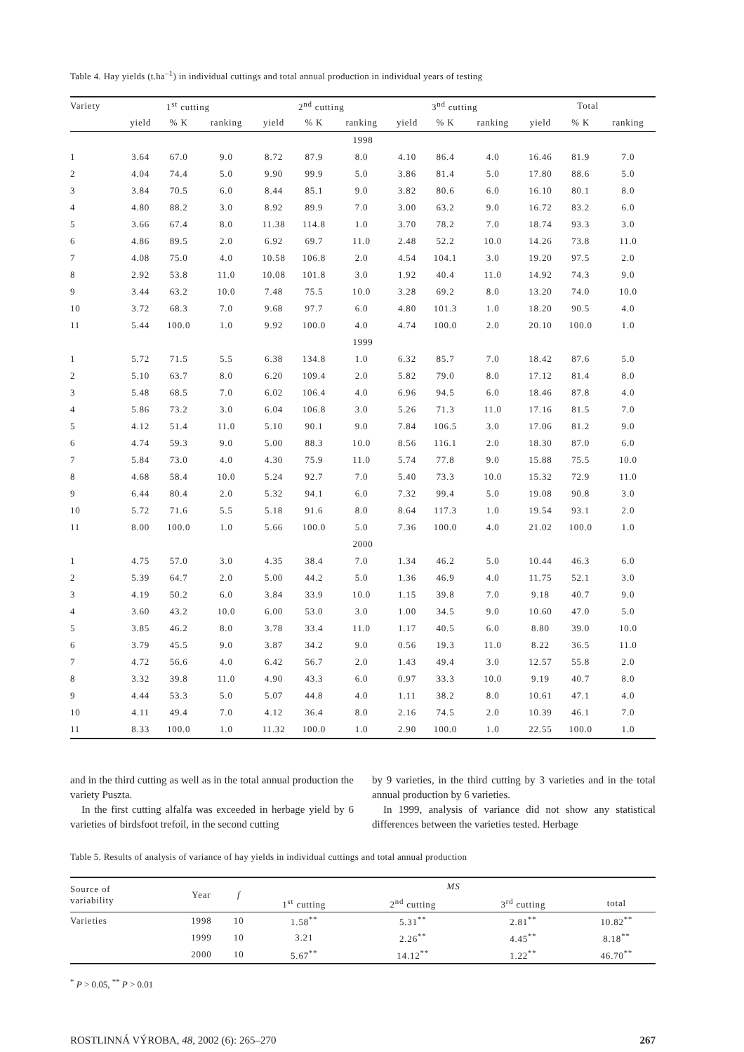Table 4. Hay yields (t.ha<sup>–1</sup>) in individual cuttings and total annual production in individual years of testing
| Variety | 1<sup>st</sup> cutting | | | 2<sup>nd</sup> cutting | | | 3<sup>nd</sup> cutting | | | Total | | |
| --- | --- | --- | --- | --- | --- | --- | --- | --- | --- | --- | --- | --- |
| | yield | % K | ranking | yield | % K | ranking | yield | % K | ranking | yield | % K | ranking |
| 1998 | | | | | | | | | | | | |
| 1 | 3.64 | 67.0 | 9.0 | 8.72 | 87.9 | 8.0 | 4.10 | 86.4 | 4.0 | 16.46 | 81.9 | 7.0 |
| 2 | 4.04 | 74.4 | 5.0 | 9.90 | 99.9 | 5.0 | 3.86 | 81.4 | 5.0 | 17.80 | 88.6 | 5.0 |
| 3 | 3.84 | 70.5 | 6.0 | 8.44 | 85.1 | 9.0 | 3.82 | 80.6 | 6.0 | 16.10 | 80.1 | 8.0 |
| 4 | 4.80 | 88.2 | 3.0 | 8.92 | 89.9 | 7.0 | 3.00 | 63.2 | 9.0 | 16.72 | 83.2 | 6.0 |
| 5 | 3.66 | 67.4 | 8.0 | 11.38 | 114.8 | 1.0 | 3.70 | 78.2 | 7.0 | 18.74 | 93.3 | 3.0 |
| 6 | 4.86 | 89.5 | 2.0 | 6.92 | 69.7 | 11.0 | 2.48 | 52.2 | 10.0 | 14.26 | 73.8 | 11.0 |
| 7 | 4.08 | 75.0 | 4.0 | 10.58 | 106.8 | 2.0 | 4.54 | 104.1 | 3.0 | 19.20 | 97.5 | 2.0 |
| 8 | 2.92 | 53.8 | 11.0 | 10.08 | 101.8 | 3.0 | 1.92 | 40.4 | 11.0 | 14.92 | 74.3 | 9.0 |
| 9 | 3.44 | 63.2 | 10.0 | 7.48 | 75.5 | 10.0 | 3.28 | 69.2 | 8.0 | 13.20 | 74.0 | 10.0 |
| 10 | 3.72 | 68.3 | 7.0 | 9.68 | 97.7 | 6.0 | 4.80 | 101.3 | 1.0 | 18.20 | 90.5 | 4.0 |
| 11 | 5.44 | 100.0 | 1.0 | 9.92 | 100.0 | 4.0 | 4.74 | 100.0 | 2.0 | 20.10 | 100.0 | 1.0 |
| 1999 | | | | | | | | | | | | |
| 1 | 5.72 | 71.5 | 5.5 | 6.38 | 134.8 | 1.0 | 6.32 | 85.7 | 7.0 | 18.42 | 87.6 | 5.0 |
| 2 | 5.10 | 63.7 | 8.0 | 6.20 | 109.4 | 2.0 | 5.82 | 79.0 | 8.0 | 17.12 | 81.4 | 8.0 |
| 3 | 5.48 | 68.5 | 7.0 | 6.02 | 106.4 | 4.0 | 6.96 | 94.5 | 6.0 | 18.46 | 87.8 | 4.0 |
| 4 | 5.86 | 73.2 | 3.0 | 6.04 | 106.8 | 3.0 | 5.26 | 71.3 | 11.0 | 17.16 | 81.5 | 7.0 |
| 5 | 4.12 | 51.4 | 11.0 | 5.10 | 90.1 | 9.0 | 7.84 | 106.5 | 3.0 | 17.06 | 81.2 | 9.0 |
| 6 | 4.74 | 59.3 | 9.0 | 5.00 | 88.3 | 10.0 | 8.56 | 116.1 | 2.0 | 18.30 | 87.0 | 6.0 |
| 7 | 5.84 | 73.0 | 4.0 | 4.30 | 75.9 | 11.0 | 5.74 | 77.8 | 9.0 | 15.88 | 75.5 | 10.0 |
| 8 | 4.68 | 58.4 | 10.0 | 5.24 | 92.7 | 7.0 | 5.40 | 73.3 | 10.0 | 15.32 | 72.9 | 11.0 |
| 9 | 6.44 | 80.4 | 2.0 | 5.32 | 94.1 | 6.0 | 7.32 | 99.4 | 5.0 | 19.08 | 90.8 | 3.0 |
| 10 | 5.72 | 71.6 | 5.5 | 5.18 | 91.6 | 8.0 | 8.64 | 117.3 | 1.0 | 19.54 | 93.1 | 2.0 |
| 11 | 8.00 | 100.0 | 1.0 | 5.66 | 100.0 | 5.0 | 7.36 | 100.0 | 4.0 | 21.02 | 100.0 | 1.0 |
| 2000 | | | | | | | | | | | | |
| 1 | 4.75 | 57.0 | 3.0 | 4.35 | 38.4 | 7.0 | 1.34 | 46.2 | 5.0 | 10.44 | 46.3 | 6.0 |
| 2 | 5.39 | 64.7 | 2.0 | 5.00 | 44.2 | 5.0 | 1.36 | 46.9 | 4.0 | 11.75 | 52.1 | 3.0 |
| 3 | 4.19 | 50.2 | 6.0 | 3.84 | 33.9 | 10.0 | 1.15 | 39.8 | 7.0 | 9.18 | 40.7 | 9.0 |
| 4 | 3.60 | 43.2 | 10.0 | 6.00 | 53.0 | 3.0 | 1.00 | 34.5 | 9.0 | 10.60 | 47.0 | 5.0 |
| 5 | 3.85 | 46.2 | 8.0 | 3.78 | 33.4 | 11.0 | 1.17 | 40.5 | 6.0 | 8.80 | 39.0 | 10.0 |
| 6 | 3.79 | 45.5 | 9.0 | 3.87 | 34.2 | 9.0 | 0.56 | 19.3 | 11.0 | 8.22 | 36.5 | 11.0 |
| 7 | 4.72 | 56.6 | 4.0 | 6.42 | 56.7 | 2.0 | 1.43 | 49.4 | 3.0 | 12.57 | 55.8 | 2.0 |
| 8 | 3.32 | 39.8 | 11.0 | 4.90 | 43.3 | 6.0 | 0.97 | 33.3 | 10.0 | 9.19 | 40.7 | 8.0 |
| 9 | 4.44 | 53.3 | 5.0 | 5.07 | 44.8 | 4.0 | 1.11 | 38.2 | 8.0 | 10.61 | 47.1 | 4.0 |
| 10 | 4.11 | 49.4 | 7.0 | 4.12 | 36.4 | 8.0 | 2.16 | 74.5 | 2.0 | 10.39 | 46.1 | 7.0 |
| 11 | 8.33 | 100.0 | 1.0 | 11.32 | 100.0 | 1.0 | 2.90 | 100.0 | 1.0 | 22.55 | 100.0 | 1.0 |
and in the third cutting as well as in the total annual production the variety Puszta.
In the first cutting alfalfa was exceeded in herbage yield by 6 varieties of birdsfoot trefoil, in the second cutting
by 9 varieties, in the third cutting by 3 varieties and in the total annual production by 6 varieties.
In 1999, analysis of variance did not show any statistical differences between the varieties tested. Herbage
Table 5. Results of analysis of variance of hay yields in individual cuttings and total annual production
| Source of variability | Year | f | MS | | | |
| --- | --- | --- | --- | --- | --- | --- |
| | | | 1<sup>st</sup> cutting | 2<sup>nd</sup> cutting | 3<sup>rd</sup> cutting | total |
| Varieties | 1998 | 10 | 1.58<sup>**</sup> | 5.31<sup>**</sup> | 2.81<sup>**</sup> | 10.82<sup>**</sup> |
| | 1999 | 10 | 3.21 | 2.26<sup>**</sup> | 4.45<sup>**</sup> | 8.18<sup>**</sup> |
| | 2000 | 10 | 5.67<sup>**</sup> | 14.12<sup>**</sup> | 1.22<sup>**</sup> | 46.70<sup>**</sup> |
<sup>*</sup> P > 0.05, <sup>**</sup> P > 0.01
ROSTLINNÁ VÝROBA, 48, 2002 (6): 265–270 267